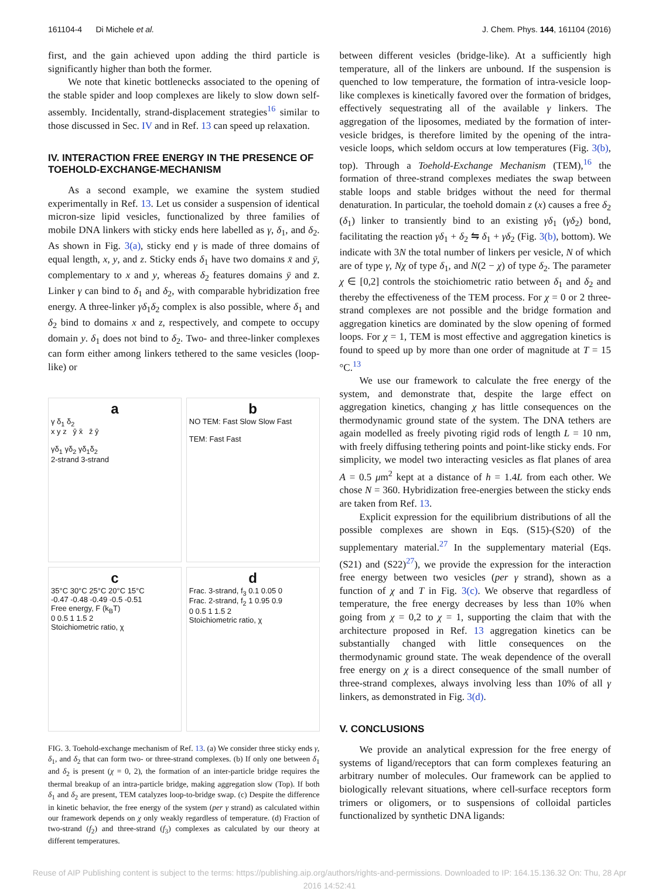161104-4 Di Michele et al. J. Chem. Phys. 144, 161104 (2016)
first, and the gain achieved upon adding the third particle is significantly higher than both the former.
We note that kinetic bottlenecks associated to the opening of the stable spider and loop complexes are likely to slow down self-assembly. Incidentally, strand-displacement strategies<sup>16</sup> similar to those discussed in Sec. IV and in Ref. 13 can speed up relaxation.
IV. INTERACTION FREE ENERGY IN THE PRESENCE OF TOEHOLD-EXCHANGE-MECHANISM
As a second example, we examine the system studied experimentally in Ref. 13. Let us consider a suspension of identical micron-size lipid vesicles, functionalized by three families of mobile DNA linkers with sticky ends here labelled as γ, δ<sub>1</sub>, and δ<sub>2</sub>. As shown in Fig. 3(a), sticky end γ is made of three domains of equal length, x, y, and z. Sticky ends δ<sub>1</sub> have two domains x̄ and ȳ, complementary to x and y, whereas δ<sub>2</sub> features domains ȳ and z̄. Linker γ can bind to δ<sub>1</sub> and δ<sub>2</sub>, with comparable hybridization free energy. A three-linker γδ<sub>1</sub>δ<sub>2</sub> complex is also possible, where δ<sub>1</sub> and δ<sub>2</sub> bind to domains x and z, respectively, and compete to occupy domain y. δ<sub>1</sub> does not bind to δ<sub>2</sub>. Two- and three-linker complexes can form either among linkers tethered to the same vesicles (loop-like) or
aγ δ<sub>1</sub> δ<sub>2</sub>
x y z ȳ x̄ z̄ ȳ
γδ<sub>1</sub> γδ<sub>2</sub> γδ<sub>1</sub>δ<sub>2</sub>
2-strand 3-strand
b
NO TEM: Fast Slow Slow Fast
TEM: Fast Fast
c
35°C 30°C 25°C 20°C 15°C
-0.47 -0.48 -0.49 -0.5 -0.51
Free energy, F (k<sub>B</sub>T)
0 0.5 1 1.5 2
Stoichiometric ratio, χ
d
Frac. 3-strand, f<sub>3</sub> 0.1 0.05 0
Frac. 2-strand, f<sub>2</sub> 1 0.95 0.9
0 0.5 1 1.5 2
Stoichiometric ratio, χ
FIG. 3. Toehold-exchange mechanism of Ref. 13. (a) We consider three sticky ends γ, δ<sub>1</sub>, and δ<sub>2</sub> that can form two- or three-strand complexes. (b) If only one between δ<sub>1</sub> and δ<sub>2</sub> is present (χ = 0, 2), the formation of an inter-particle bridge requires the thermal breakup of an intra-particle bridge, making aggregation slow (Top). If both δ<sub>1</sub> and δ<sub>2</sub> are present, TEM catalyzes loop-to-bridge swap. (c) Despite the difference in kinetic behavior, the free energy of the system (per γ strand) as calculated within our framework depends on χ only weakly regardless of temperature. (d) Fraction of two-strand (f<sub>2</sub>) and three-strand (f<sub>3</sub>) complexes as calculated by our theory at different temperatures.
between different vesicles (bridge-like). At a sufficiently high temperature, all of the linkers are unbound. If the suspension is quenched to low temperature, the formation of intra-vesicle loop-like complexes is kinetically favored over the formation of bridges, effectively sequestrating all of the available γ linkers. The aggregation of the liposomes, mediated by the formation of inter-vesicle bridges, is therefore limited by the opening of the intra-vesicle loops, which seldom occurs at low temperatures (Fig. 3(b), top). Through a Toehold-Exchange Mechanism (TEM),<sup>16</sup> the formation of three-strand complexes mediates the swap between stable loops and stable bridges without the need for thermal denaturation. In particular, the toehold domain z (x) causes a free δ<sub>2</sub> (δ<sub>1</sub>) linker to transiently bind to an existing γδ<sub>1</sub> (γδ<sub>2</sub>) bond, facilitating the reaction γδ<sub>1</sub> + δ<sub>2</sub> ⇋ δ<sub>1</sub> + γδ<sub>2</sub> (Fig. 3(b), bottom). We indicate with 3N the total number of linkers per vesicle, N of which are of type γ, Nχ of type δ<sub>1</sub>, and N(2 − χ) of type δ<sub>2</sub>. The parameter χ ∈ [0,2] controls the stoichiometric ratio between δ<sub>1</sub> and δ<sub>2</sub> and thereby the effectiveness of the TEM process. For χ = 0 or 2 three-strand complexes are not possible and the bridge formation and aggregation kinetics are dominated by the slow opening of formed loops. For χ = 1, TEM is most effective and aggregation kinetics is found to speed up by more than one order of magnitude at T = 15 °C.<sup>13</sup>
We use our framework to calculate the free energy of the system, and demonstrate that, despite the large effect on aggregation kinetics, changing χ has little consequences on the thermodynamic ground state of the system. The DNA tethers are again modelled as freely pivoting rigid rods of length L = 10 nm, with freely diffusing tethering points and point-like sticky ends. For simplicity, we model two interacting vesicles as flat planes of area A = 0.5 μm<sup>2</sup> kept at a distance of h = 1.4L from each other. We chose N = 360. Hybridization free-energies between the sticky ends are taken from Ref. 13.
Explicit expression for the equilibrium distributions of all the possible complexes are shown in Eqs. (S15)-(S20) of the supplementary material.<sup>27</sup> In the supplementary material (Eqs. (S21) and (S22)<sup>27</sup>), we provide the expression for the interaction free energy between two vesicles (per γ strand), shown as a function of χ and T in Fig. 3(c). We observe that regardless of temperature, the free energy decreases by less than 10% when going from χ = 0,2 to χ = 1, supporting the claim that with the architecture proposed in Ref. 13 aggregation kinetics can be substantially changed with little consequences on the thermodynamic ground state. The weak dependence of the overall free energy on χ is a direct consequence of the small number of three-strand complexes, always involving less than 10% of all γ linkers, as demonstrated in Fig. 3(d).
V. CONCLUSIONS
We provide an analytical expression for the free energy of systems of ligand/receptors that can form complexes featuring an arbitrary number of molecules. Our framework can be applied to biologically relevant situations, where cell-surface receptors form trimers or oligomers, or to suspensions of colloidal particles functionalized by synthetic DNA ligands:
Reuse of AIP Publishing content is subject to the terms: https://publishing.aip.org/authors/rights-and-permissions. Downloaded to IP: 164.15.136.32 On: Thu, 28 Apr
2016 14:52:41